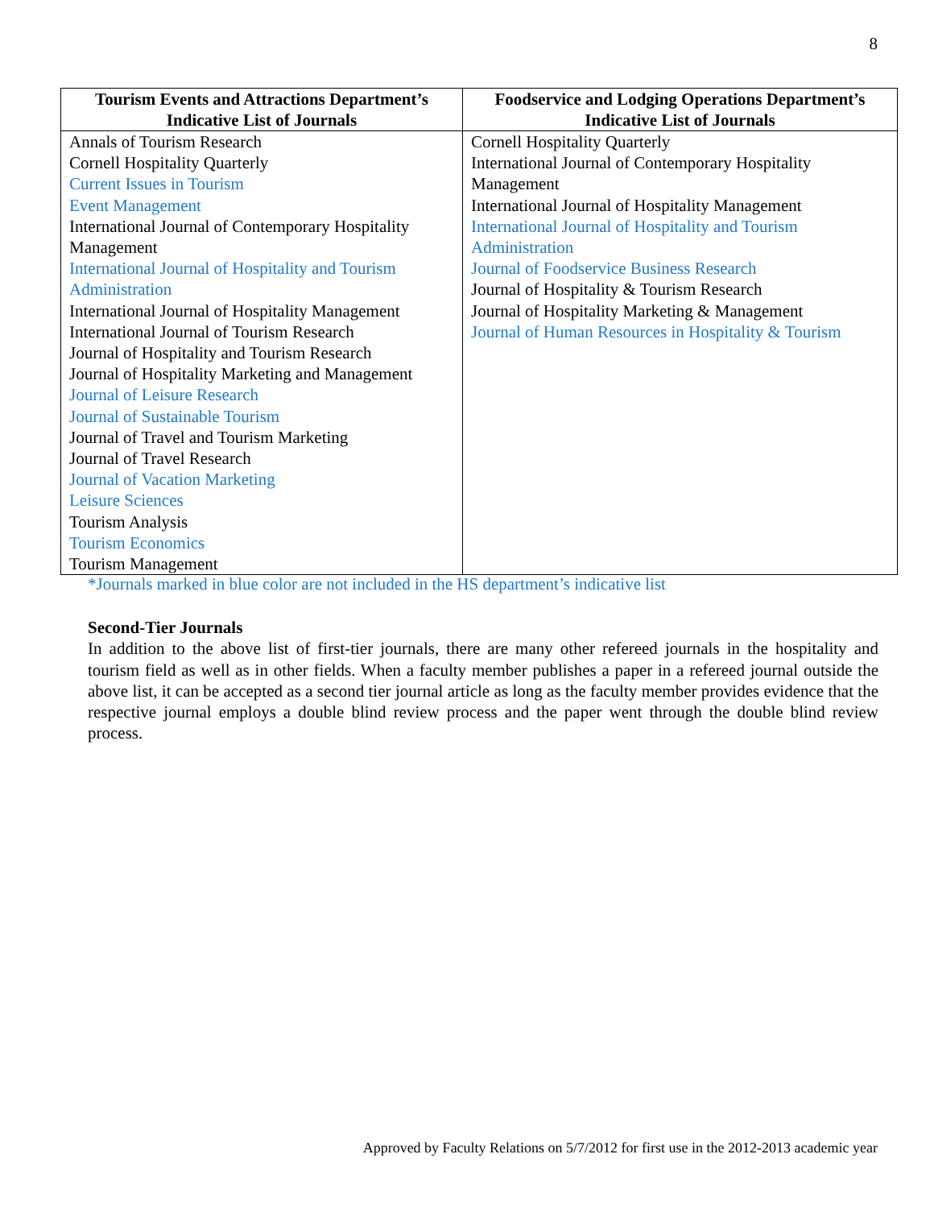8
| Tourism Events and Attractions Department’s Indicative List of Journals | Foodservice and Lodging Operations Department’s Indicative List of Journals |
| --- | --- |
| Annals of Tourism Research Cornell Hospitality Quarterly Current Issues in Tourism Event Management International Journal of Contemporary Hospitality Management International Journal of Hospitality and Tourism Administration International Journal of Hospitality Management International Journal of Tourism Research Journal of Hospitality and Tourism Research Journal of Hospitality Marketing and Management Journal of Leisure Research Journal of Sustainable Tourism Journal of Travel and Tourism Marketing Journal of Travel Research Journal of Vacation Marketing Leisure Sciences Tourism Analysis Tourism Economics Tourism Management | Cornell Hospitality Quarterly International Journal of Contemporary Hospitality Management International Journal of Hospitality Management International Journal of Hospitality and Tourism Administration Journal of Foodservice Business Research Journal of Hospitality & Tourism Research Journal of Hospitality Marketing & Management Journal of Human Resources in Hospitality & Tourism |
*Journals marked in blue color are not included in the HS department’s indicative list
Second-Tier Journals
In addition to the above list of first-tier journals, there are many other refereed journals in the hospitality and tourism field as well as in other fields. When a faculty member publishes a paper in a refereed journal outside the above list, it can be accepted as a second tier journal article as long as the faculty member provides evidence that the respective journal employs a double blind review process and the paper went through the double blind review process.
Approved by Faculty Relations on 5/7/2012 for first use in the 2012-2013 academic year